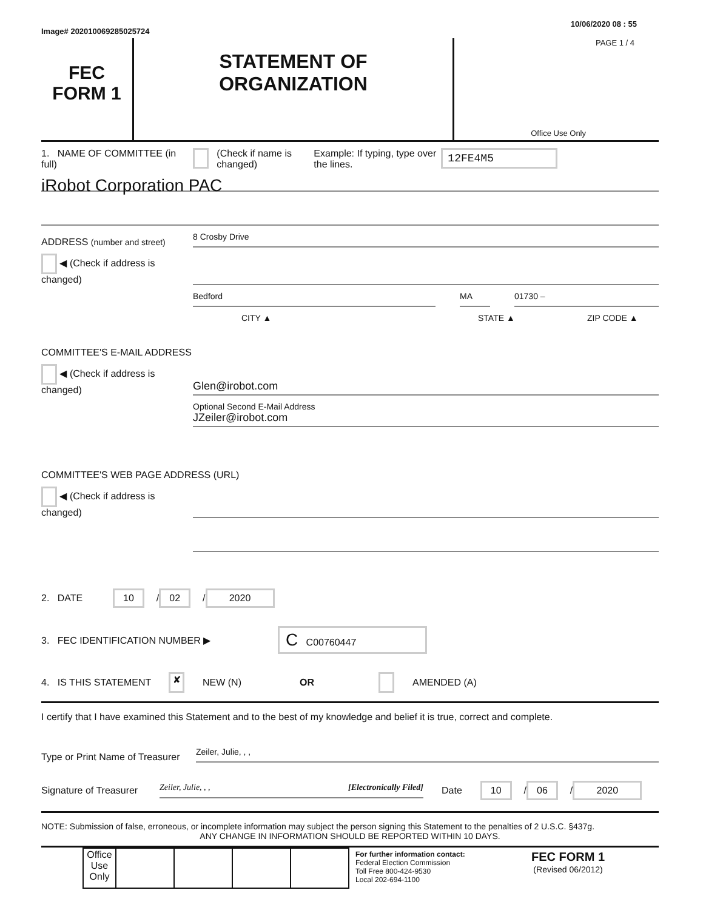Image# 202010069285025724 10/06/2020 08 : 55
FEC
FORM 1
STATEMENT OF
ORGANIZATION
PAGE 1 / 4
Office Use Only
1. NAME OF COMMITTEE (in full) (Check if name is changed) Example: If typing, type over the lines. 12FE4M5
iRobot Corporation PAC
ADDRESS (number and street)
8 Crosby Drive
◀ (Check if address is changed)
Bedford
MA
01730 –
CITY ▲ STATE ▲ ZIP CODE ▲
COMMITTEE'S E-MAIL ADDRESS
◀ (Check if address is changed)
Glen@irobot.com
Optional Second E-Mail Address
JZeiler@irobot.com
COMMITTEE'S WEB PAGE ADDRESS (URL)
◀ (Check if address is changed)
2. DATE 10 / 02 / 2020
3. FEC IDENTIFICATION NUMBER ▶ C C00760447
4. IS THIS STATEMENT ✘ NEW (N) OR AMENDED (A)
I certify that I have examined this Statement and to the best of my knowledge and belief it is true, correct and complete.
Type or Print Name of Treasurer
Zeiler, Julie, , ,
Signature of Treasurer
Zeiler, Julie, , , [Electronically Filed]
Date 10 / 06 / 2020
NOTE: Submission of false, erroneous, or incomplete information may subject the person signing this Statement to the penalties of 2 U.S.C. §437g.
ANY CHANGE IN INFORMATION SHOULD BE REPORTED WITHIN 10 DAYS.
| Office Use Only | | | | |
For further information contact:
Federal Election Commission
Toll Free 800-424-9530
Local 202-694-1100
FEC FORM 1
(Revised 06/2012)